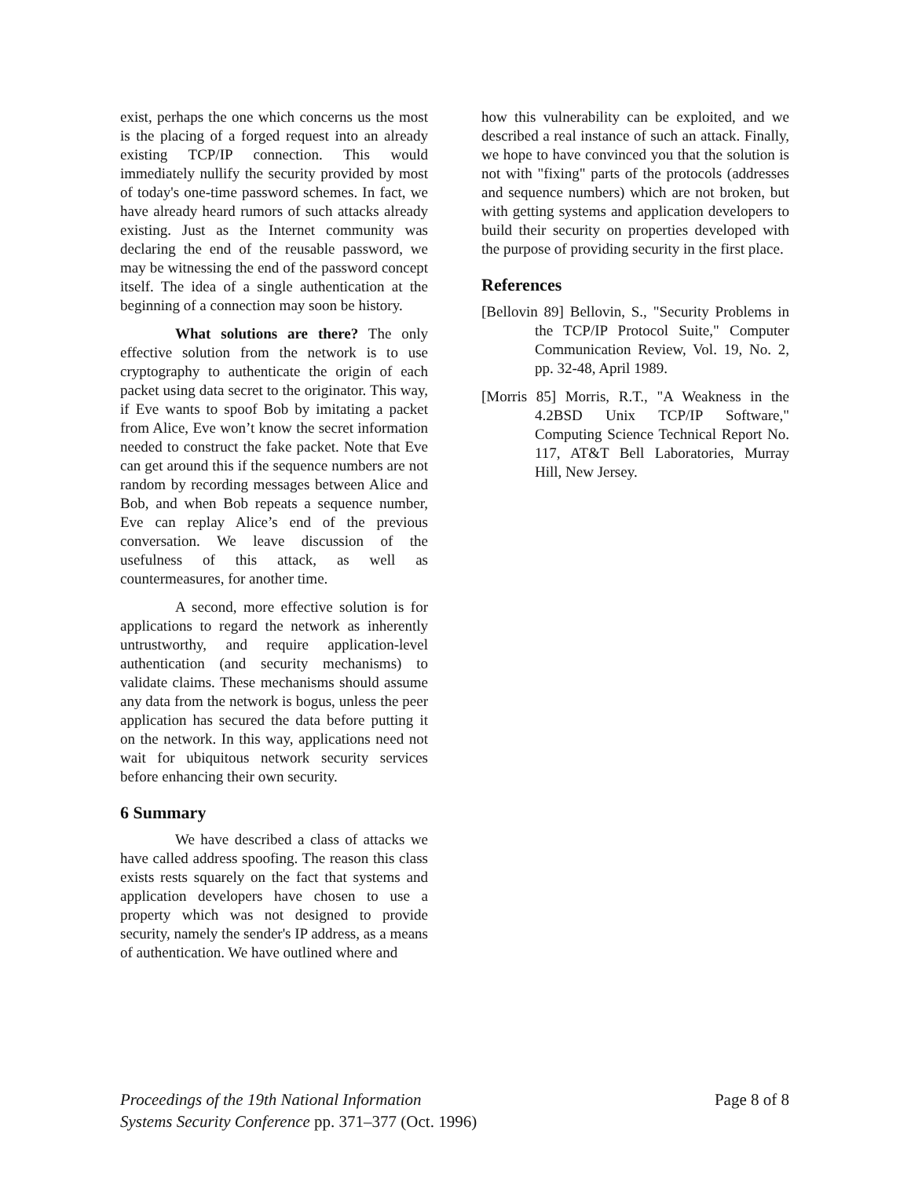exist, perhaps the one which concerns us the most is the placing of a forged request into an already existing TCP/IP connection. This would immediately nullify the security provided by most of today's one-time password schemes. In fact, we have already heard rumors of such attacks already existing. Just as the Internet community was declaring the end of the reusable password, we may be witnessing the end of the password concept itself. The idea of a single authentication at the beginning of a connection may soon be history.
What solutions are there? The only effective solution from the network is to use cryptography to authenticate the origin of each packet using data secret to the originator. This way, if Eve wants to spoof Bob by imitating a packet from Alice, Eve won’t know the secret information needed to construct the fake packet. Note that Eve can get around this if the sequence numbers are not random by recording messages between Alice and Bob, and when Bob repeats a sequence number, Eve can replay Alice’s end of the previous conversation. We leave discussion of the usefulness of this attack, as well as countermeasures, for another time.
A second, more effective solution is for applications to regard the network as inherently untrustworthy, and require application-level authentication (and security mechanisms) to validate claims. These mechanisms should assume any data from the network is bogus, unless the peer application has secured the data before putting it on the network. In this way, applications need not wait for ubiquitous network security services before enhancing their own security.
6 Summary
We have described a class of attacks we have called address spoofing. The reason this class exists rests squarely on the fact that systems and application developers have chosen to use a property which was not designed to provide security, namely the sender's IP address, as a means of authentication. We have outlined where and
how this vulnerability can be exploited, and we described a real instance of such an attack. Finally, we hope to have convinced you that the solution is not with "fixing" parts of the protocols (addresses and sequence numbers) which are not broken, but with getting systems and application developers to build their security on properties developed with the purpose of providing security in the first place.
References
[Bellovin 89] Bellovin, S., "Security Problems in the TCP/IP Protocol Suite," Computer Communication Review, Vol. 19, No. 2, pp. 32-48, April 1989.
[Morris 85] Morris, R.T., "A Weakness in the 4.2BSD Unix TCP/IP Software," Computing Science Technical Report No. 117, AT&T Bell Laboratories, Murray Hill, New Jersey.
Proceedings of the 19th National Information
Systems Security Conference pp. 371–377 (Oct. 1996)
Page 8 of 8